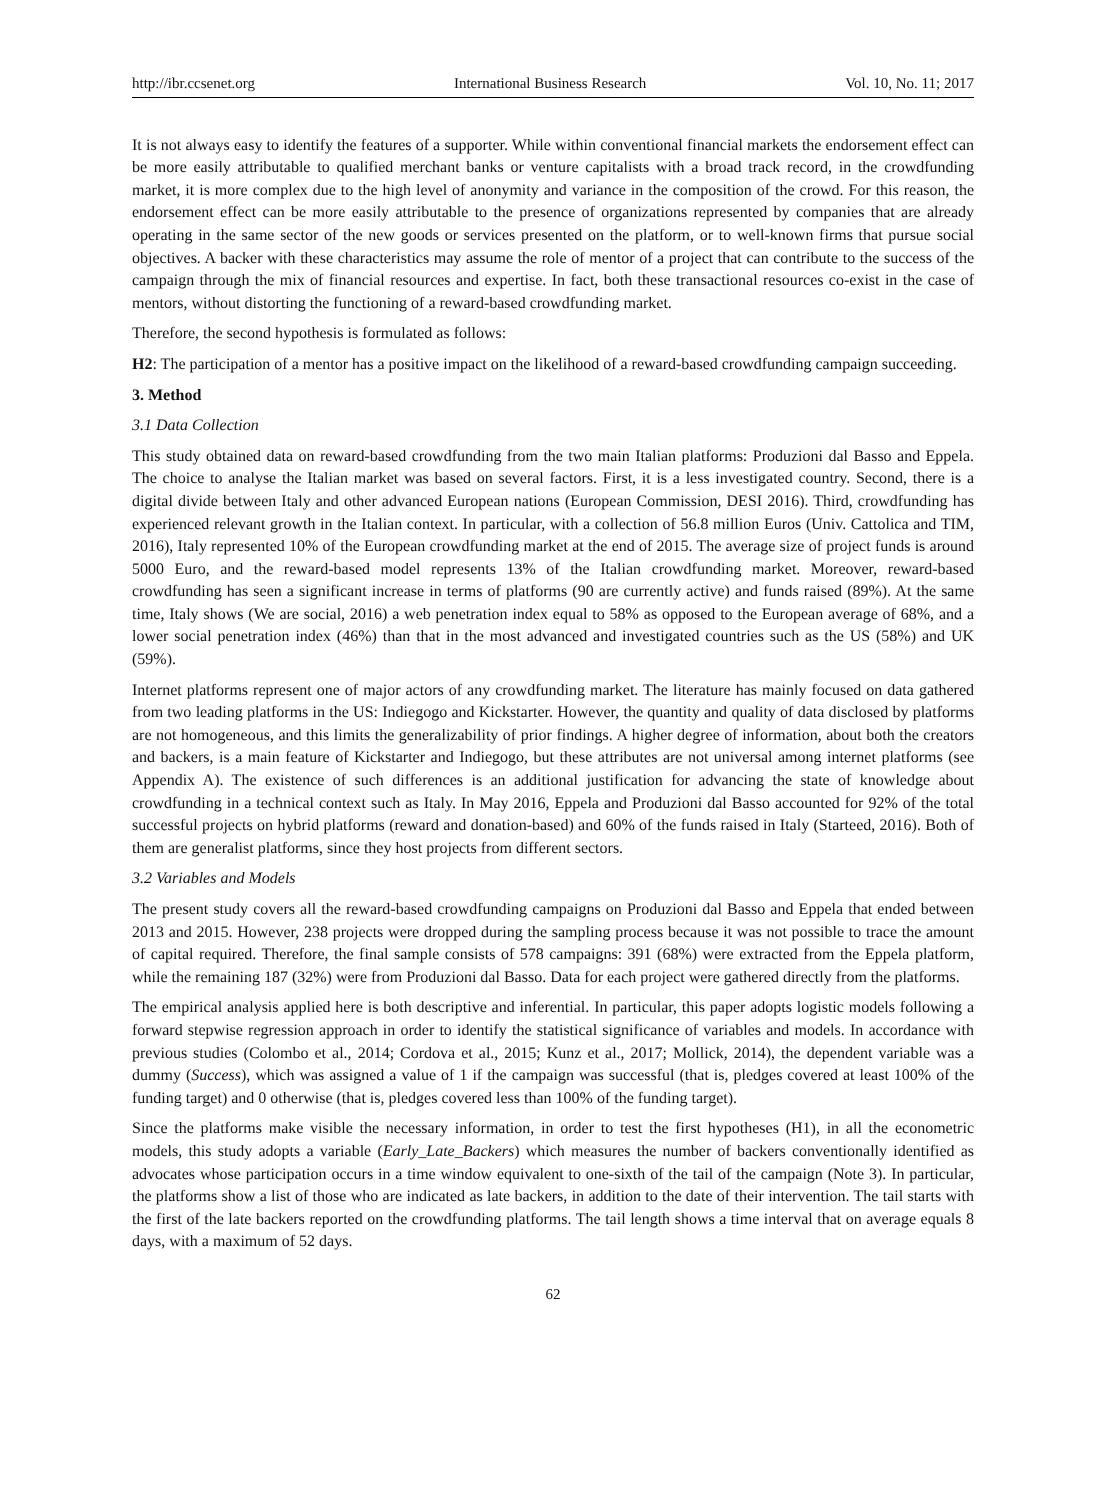http://ibr.ccsenet.org International Business Research Vol. 10, No. 11; 2017
It is not always easy to identify the features of a supporter. While within conventional financial markets the endorsement effect can be more easily attributable to qualified merchant banks or venture capitalists with a broad track record, in the crowdfunding market, it is more complex due to the high level of anonymity and variance in the composition of the crowd. For this reason, the endorsement effect can be more easily attributable to the presence of organizations represented by companies that are already operating in the same sector of the new goods or services presented on the platform, or to well-known firms that pursue social objectives. A backer with these characteristics may assume the role of mentor of a project that can contribute to the success of the campaign through the mix of financial resources and expertise. In fact, both these transactional resources co-exist in the case of mentors, without distorting the functioning of a reward-based crowdfunding market.
Therefore, the second hypothesis is formulated as follows:
H2: The participation of a mentor has a positive impact on the likelihood of a reward-based crowdfunding campaign succeeding.
3. Method
3.1 Data Collection
This study obtained data on reward-based crowdfunding from the two main Italian platforms: Produzioni dal Basso and Eppela. The choice to analyse the Italian market was based on several factors. First, it is a less investigated country. Second, there is a digital divide between Italy and other advanced European nations (European Commission, DESI 2016). Third, crowdfunding has experienced relevant growth in the Italian context. In particular, with a collection of 56.8 million Euros (Univ. Cattolica and TIM, 2016), Italy represented 10% of the European crowdfunding market at the end of 2015. The average size of project funds is around 5000 Euro, and the reward-based model represents 13% of the Italian crowdfunding market. Moreover, reward-based crowdfunding has seen a significant increase in terms of platforms (90 are currently active) and funds raised (89%). At the same time, Italy shows (We are social, 2016) a web penetration index equal to 58% as opposed to the European average of 68%, and a lower social penetration index (46%) than that in the most advanced and investigated countries such as the US (58%) and UK (59%).
Internet platforms represent one of major actors of any crowdfunding market. The literature has mainly focused on data gathered from two leading platforms in the US: Indiegogo and Kickstarter. However, the quantity and quality of data disclosed by platforms are not homogeneous, and this limits the generalizability of prior findings. A higher degree of information, about both the creators and backers, is a main feature of Kickstarter and Indiegogo, but these attributes are not universal among internet platforms (see Appendix A). The existence of such differences is an additional justification for advancing the state of knowledge about crowdfunding in a technical context such as Italy. In May 2016, Eppela and Produzioni dal Basso accounted for 92% of the total successful projects on hybrid platforms (reward and donation-based) and 60% of the funds raised in Italy (Starteed, 2016). Both of them are generalist platforms, since they host projects from different sectors.
3.2 Variables and Models
The present study covers all the reward-based crowdfunding campaigns on Produzioni dal Basso and Eppela that ended between 2013 and 2015. However, 238 projects were dropped during the sampling process because it was not possible to trace the amount of capital required. Therefore, the final sample consists of 578 campaigns: 391 (68%) were extracted from the Eppela platform, while the remaining 187 (32%) were from Produzioni dal Basso. Data for each project were gathered directly from the platforms.
The empirical analysis applied here is both descriptive and inferential. In particular, this paper adopts logistic models following a forward stepwise regression approach in order to identify the statistical significance of variables and models. In accordance with previous studies (Colombo et al., 2014; Cordova et al., 2015; Kunz et al., 2017; Mollick, 2014), the dependent variable was a dummy (Success), which was assigned a value of 1 if the campaign was successful (that is, pledges covered at least 100% of the funding target) and 0 otherwise (that is, pledges covered less than 100% of the funding target).
Since the platforms make visible the necessary information, in order to test the first hypotheses (H1), in all the econometric models, this study adopts a variable (Early_Late_Backers) which measures the number of backers conventionally identified as advocates whose participation occurs in a time window equivalent to one-sixth of the tail of the campaign (Note 3). In particular, the platforms show a list of those who are indicated as late backers, in addition to the date of their intervention. The tail starts with the first of the late backers reported on the crowdfunding platforms. The tail length shows a time interval that on average equals 8 days, with a maximum of 52 days.
62